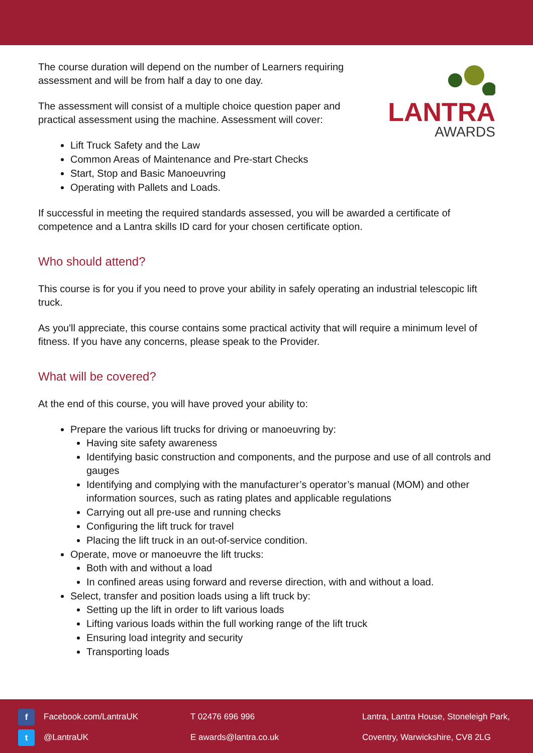The course duration will depend on the number of Learners requiring assessment and will be from half a day to one day.
The assessment will consist of a multiple choice question paper and practical assessment using the machine. Assessment will cover:
LANTRA
AWARDS
Lift Truck Safety and the Law
Common Areas of Maintenance and Pre-start Checks
Start, Stop and Basic Manoeuvring
Operating with Pallets and Loads.
If successful in meeting the required standards assessed, you will be awarded a certificate of competence and a Lantra skills ID card for your chosen certificate option.
Who should attend?
This course is for you if you need to prove your ability in safely operating an industrial telescopic lift truck.
As you'll appreciate, this course contains some practical activity that will require a minimum level of fitness. If you have any concerns, please speak to the Provider.
What will be covered?
At the end of this course, you will have proved your ability to:
Prepare the various lift trucks for driving or manoeuvring by:
Having site safety awareness
Identifying basic construction and components, and the purpose and use of all controls and gauges
Identifying and complying with the manufacturer’s operator’s manual (MOM) and other information sources, such as rating plates and applicable regulations
Carrying out all pre-use and running checks
Configuring the lift truck for travel
Placing the lift truck in an out-of-service condition.
Operate, move or manoeuvre the lift trucks:
Both with and without a load
In confined areas using forward and reverse direction, with and without a load.
Select, transfer and position loads using a lift truck by:
Setting up the lift in order to lift various loads
Lifting various loads within the full working range of the lift truck
Ensuring load integrity and security
Transporting loads
f Facebook.com/LantraUK
t @LantraUK
T 02476 696 996
E awards@lantra.co.uk
Lantra, Lantra House, Stoneleigh Park,
Coventry, Warwickshire, CV8 2LG